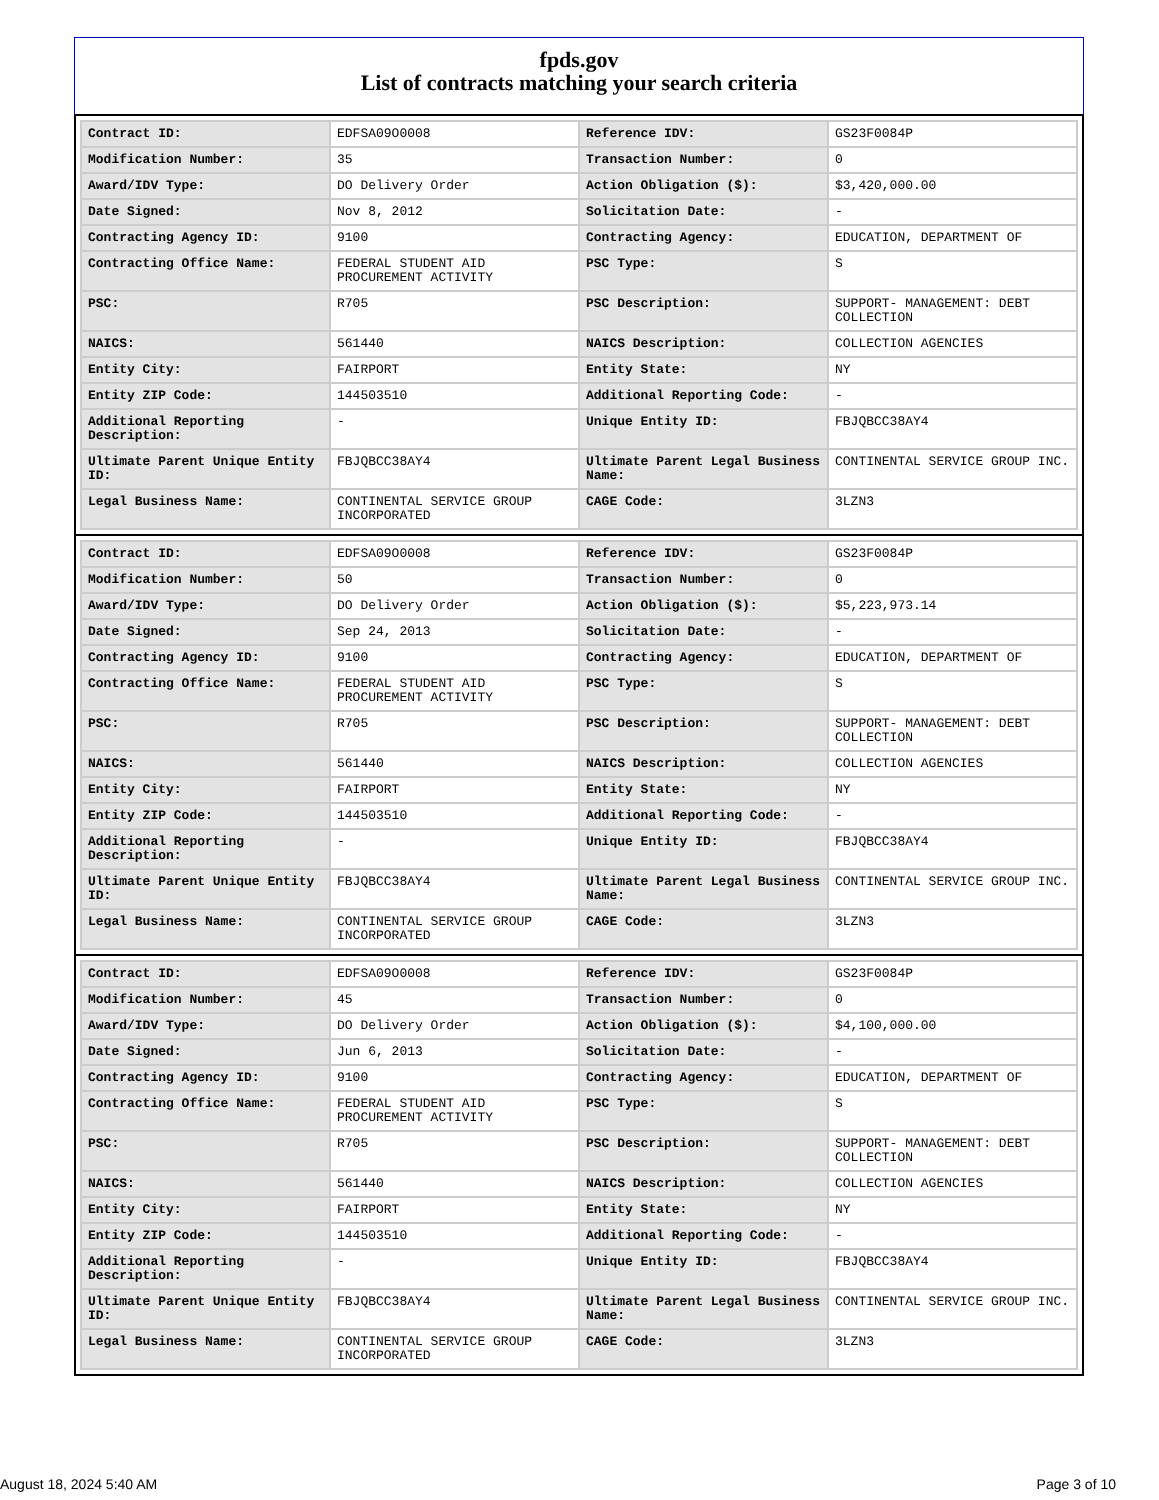fpds.gov
List of contracts matching your search criteria
| Contract ID: | EDFSA09O0008 | Reference IDV: | GS23F0084P |
| Modification Number: | 35 | Transaction Number: | 0 |
| Award/IDV Type: | DO Delivery Order | Action Obligation ($): | $3,420,000.00 |
| Date Signed: | Nov 8, 2012 | Solicitation Date: | - |
| Contracting Agency ID: | 9100 | Contracting Agency: | EDUCATION, DEPARTMENT OF |
| Contracting Office Name: | FEDERAL STUDENT AID PROCUREMENT ACTIVITY | PSC Type: | S |
| PSC: | R705 | PSC Description: | SUPPORT- MANAGEMENT: DEBT COLLECTION |
| NAICS: | 561440 | NAICS Description: | COLLECTION AGENCIES |
| Entity City: | FAIRPORT | Entity State: | NY |
| Entity ZIP Code: | 144503510 | Additional Reporting Code: | - |
| Additional Reporting Description: | - | Unique Entity ID: | FBJQBCC38AY4 |
| Ultimate Parent Unique Entity ID: | FBJQBCC38AY4 | Ultimate Parent Legal Business Name: | CONTINENTAL SERVICE GROUP INC. |
| Legal Business Name: | CONTINENTAL SERVICE GROUP INCORPORATED | CAGE Code: | 3LZN3 |
| Contract ID: | EDFSA09O0008 | Reference IDV: | GS23F0084P |
| Modification Number: | 50 | Transaction Number: | 0 |
| Award/IDV Type: | DO Delivery Order | Action Obligation ($): | $5,223,973.14 |
| Date Signed: | Sep 24, 2013 | Solicitation Date: | - |
| Contracting Agency ID: | 9100 | Contracting Agency: | EDUCATION, DEPARTMENT OF |
| Contracting Office Name: | FEDERAL STUDENT AID PROCUREMENT ACTIVITY | PSC Type: | S |
| PSC: | R705 | PSC Description: | SUPPORT- MANAGEMENT: DEBT COLLECTION |
| NAICS: | 561440 | NAICS Description: | COLLECTION AGENCIES |
| Entity City: | FAIRPORT | Entity State: | NY |
| Entity ZIP Code: | 144503510 | Additional Reporting Code: | - |
| Additional Reporting Description: | - | Unique Entity ID: | FBJQBCC38AY4 |
| Ultimate Parent Unique Entity ID: | FBJQBCC38AY4 | Ultimate Parent Legal Business Name: | CONTINENTAL SERVICE GROUP INC. |
| Legal Business Name: | CONTINENTAL SERVICE GROUP INCORPORATED | CAGE Code: | 3LZN3 |
| Contract ID: | EDFSA09O0008 | Reference IDV: | GS23F0084P |
| Modification Number: | 45 | Transaction Number: | 0 |
| Award/IDV Type: | DO Delivery Order | Action Obligation ($): | $4,100,000.00 |
| Date Signed: | Jun 6, 2013 | Solicitation Date: | - |
| Contracting Agency ID: | 9100 | Contracting Agency: | EDUCATION, DEPARTMENT OF |
| Contracting Office Name: | FEDERAL STUDENT AID PROCUREMENT ACTIVITY | PSC Type: | S |
| PSC: | R705 | PSC Description: | SUPPORT- MANAGEMENT: DEBT COLLECTION |
| NAICS: | 561440 | NAICS Description: | COLLECTION AGENCIES |
| Entity City: | FAIRPORT | Entity State: | NY |
| Entity ZIP Code: | 144503510 | Additional Reporting Code: | - |
| Additional Reporting Description: | - | Unique Entity ID: | FBJQBCC38AY4 |
| Ultimate Parent Unique Entity ID: | FBJQBCC38AY4 | Ultimate Parent Legal Business Name: | CONTINENTAL SERVICE GROUP INC. |
| Legal Business Name: | CONTINENTAL SERVICE GROUP INCORPORATED | CAGE Code: | 3LZN3 |
August 18, 2024 5:40 AM Page 3 of 10